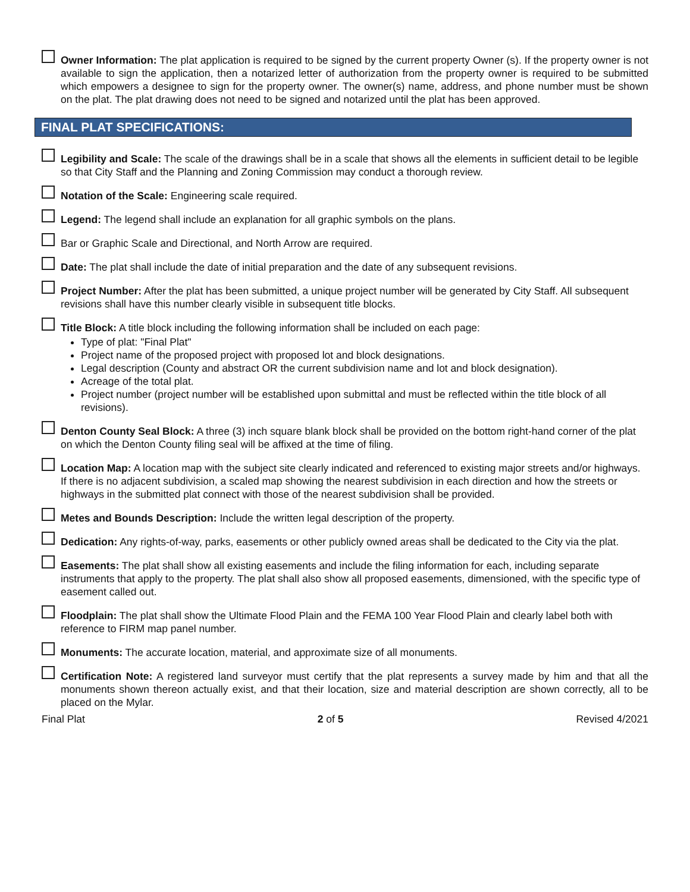Owner Information: The plat application is required to be signed by the current property Owner (s). If the property owner is not available to sign the application, then a notarized letter of authorization from the property owner is required to be submitted which empowers a designee to sign for the property owner. The owner(s) name, address, and phone number must be shown on the plat. The plat drawing does not need to be signed and notarized until the plat has been approved.
FINAL PLAT SPECIFICATIONS:
Legibility and Scale: The scale of the drawings shall be in a scale that shows all the elements in sufficient detail to be legible so that City Staff and the Planning and Zoning Commission may conduct a thorough review.
Notation of the Scale: Engineering scale required.
Legend: The legend shall include an explanation for all graphic symbols on the plans.
Bar or Graphic Scale and Directional, and North Arrow are required.
Date: The plat shall include the date of initial preparation and the date of any subsequent revisions.
Project Number: After the plat has been submitted, a unique project number will be generated by City Staff. All subsequent revisions shall have this number clearly visible in subsequent title blocks.
Title Block: A title block including the following information shall be included on each page:
Type of plat: "Final Plat"
Project name of the proposed project with proposed lot and block designations.
Legal description (County and abstract OR the current subdivision name and lot and block designation).
Acreage of the total plat.
Project number (project number will be established upon submittal and must be reflected within the title block of all revisions).
Denton County Seal Block: A three (3) inch square blank block shall be provided on the bottom right-hand corner of the plat on which the Denton County filing seal will be affixed at the time of filing.
Location Map: A location map with the subject site clearly indicated and referenced to existing major streets and/or highways. If there is no adjacent subdivision, a scaled map showing the nearest subdivision in each direction and how the streets or highways in the submitted plat connect with those of the nearest subdivision shall be provided.
Metes and Bounds Description: Include the written legal description of the property.
Dedication: Any rights-of-way, parks, easements or other publicly owned areas shall be dedicated to the City via the plat.
Easements: The plat shall show all existing easements and include the filing information for each, including separate instruments that apply to the property. The plat shall also show all proposed easements, dimensioned, with the specific type of easement called out.
Floodplain: The plat shall show the Ultimate Flood Plain and the FEMA 100 Year Flood Plain and clearly label both with reference to FIRM map panel number.
Monuments: The accurate location, material, and approximate size of all monuments.
Certification Note: A registered land surveyor must certify that the plat represents a survey made by him and that all the monuments shown thereon actually exist, and that their location, size and material description are shown correctly, all to be placed on the Mylar.
Final Plat 2 of 5 Revised 4/2021